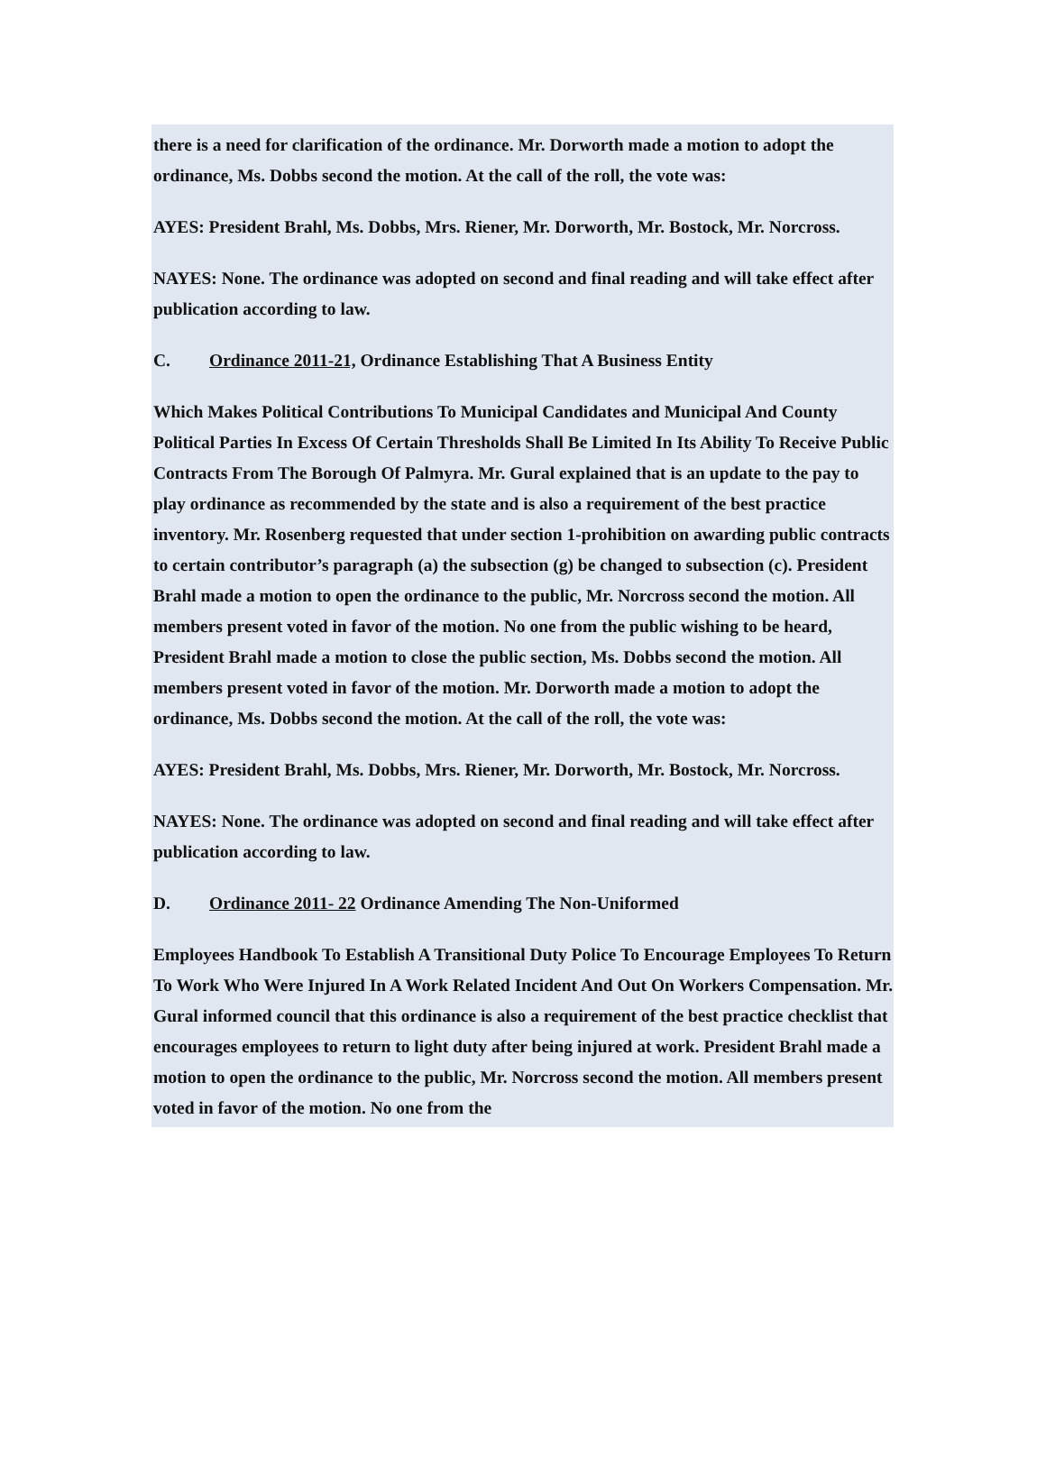there is a need for clarification of the ordinance. Mr. Dorworth made a motion to adopt the ordinance, Ms. Dobbs second the motion. At the call of the roll, the vote was:
AYES: President Brahl, Ms. Dobbs, Mrs. Riener, Mr. Dorworth, Mr. Bostock, Mr. Norcross.
NAYES: None. The ordinance was adopted on second and final reading and will take effect after publication according to law.
C. Ordinance 2011-21, Ordinance Establishing That A Business Entity
Which Makes Political Contributions To Municipal Candidates and Municipal And County Political Parties In Excess Of Certain Thresholds Shall Be Limited In Its Ability To Receive Public Contracts From The Borough Of Palmyra. Mr. Gural explained that is an update to the pay to play ordinance as recommended by the state and is also a requirement of the best practice inventory. Mr. Rosenberg requested that under section 1-prohibition on awarding public contracts to certain contributor’s paragraph (a) the subsection (g) be changed to subsection (c). President Brahl made a motion to open the ordinance to the public, Mr. Norcross second the motion. All members present voted in favor of the motion. No one from the public wishing to be heard, President Brahl made a motion to close the public section, Ms. Dobbs second the motion. All members present voted in favor of the motion. Mr. Dorworth made a motion to adopt the ordinance, Ms. Dobbs second the motion. At the call of the roll, the vote was:
AYES: President Brahl, Ms. Dobbs, Mrs. Riener, Mr. Dorworth, Mr. Bostock, Mr. Norcross.
NAYES: None. The ordinance was adopted on second and final reading and will take effect after publication according to law.
D. Ordinance 2011- 22 Ordinance Amending The Non-Uniformed
Employees Handbook To Establish A Transitional Duty Police To Encourage Employees To Return To Work Who Were Injured In A Work Related Incident And Out On Workers Compensation. Mr. Gural informed council that this ordinance is also a requirement of the best practice checklist that encourages employees to return to light duty after being injured at work. President Brahl made a motion to open the ordinance to the public, Mr. Norcross second the motion. All members present voted in favor of the motion. No one from the